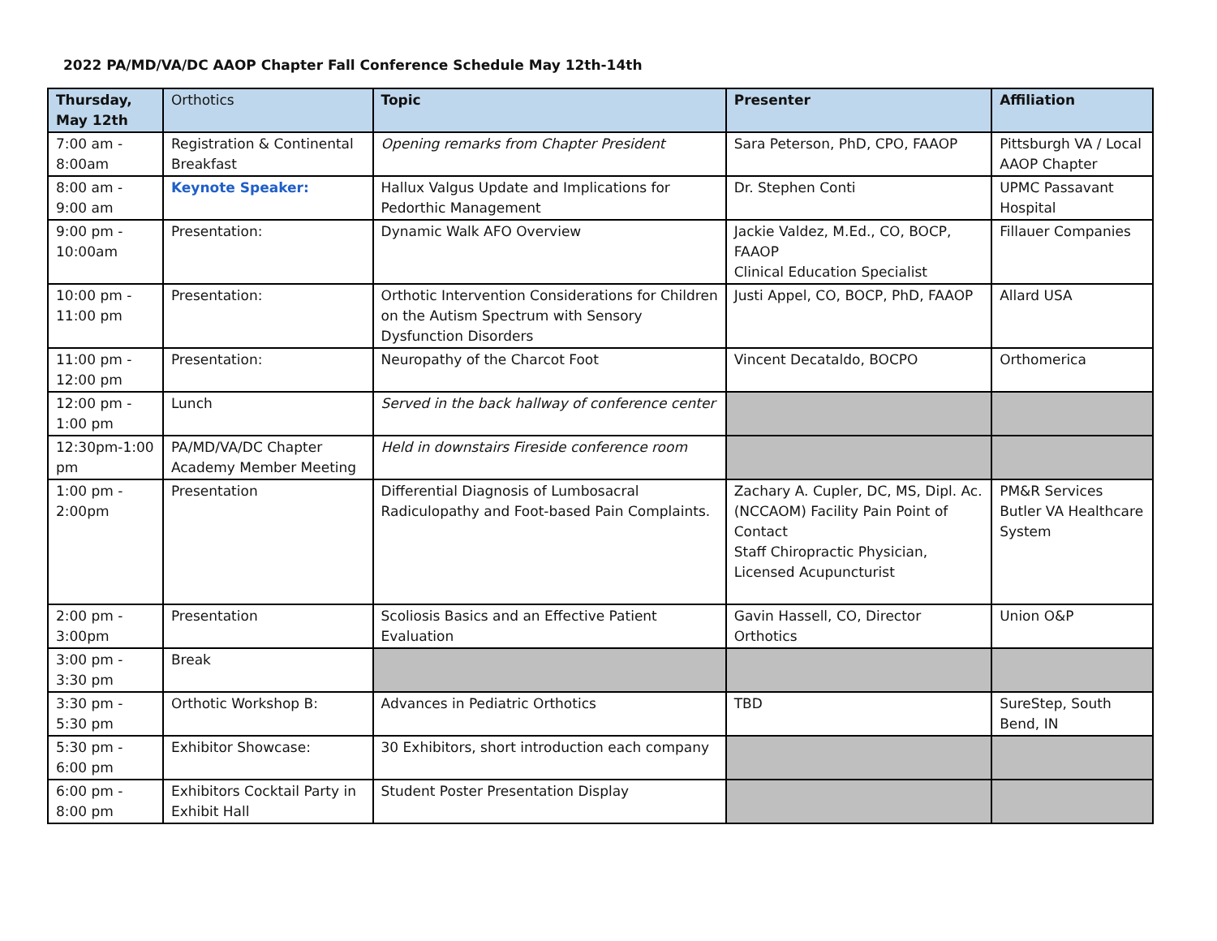2022 PA/MD/VA/DC AAOP Chapter Fall Conference Schedule May 12th-14th
| Thursday, May 12th | Orthotics | Topic | Presenter | Affiliation |
| --- | --- | --- | --- | --- |
| 7:00 am - 8:00am | Registration & Continental Breakfast | Opening remarks from Chapter President | Sara Peterson, PhD, CPO, FAAOP | Pittsburgh VA / Local AAOP Chapter |
| 8:00 am - 9:00 am | Keynote Speaker: | Hallux Valgus Update and Implications for Pedorthic Management | Dr. Stephen Conti | UPMC Passavant Hospital |
| 9:00 pm - 10:00am | Presentation: | Dynamic Walk AFO Overview | Jackie Valdez, M.Ed., CO, BOCP, FAAOP Clinical Education Specialist | Fillauer Companies |
| 10:00 pm - 11:00 pm | Presentation: | Orthotic Intervention Considerations for Children on the Autism Spectrum with Sensory Dysfunction Disorders | Justi Appel, CO, BOCP, PhD, FAAOP | Allard USA |
| 11:00 pm - 12:00 pm | Presentation: | Neuropathy of the Charcot Foot | Vincent Decataldo, BOCPO | Orthomerica |
| 12:00 pm - 1:00 pm | Lunch | Served in the back hallway of conference center | | |
| 12:30pm-1:00 pm | PA/MD/VA/DC Chapter Academy Member Meeting | Held in downstairs Fireside conference room | | |
| 1:00 pm - 2:00pm | Presentation | Differential Diagnosis of Lumbosacral Radiculopathy and Foot-based Pain Complaints. | Zachary A. Cupler, DC, MS, Dipl. Ac. (NCCAOM) Facility Pain Point of Contact Staff Chiropractic Physician, Licensed Acupuncturist | PM&R Services Butler VA Healthcare System |
| 2:00 pm - 3:00pm | Presentation | Scoliosis Basics and an Effective Patient Evaluation | Gavin Hassell, CO, Director Orthotics | Union O&P |
| 3:00 pm - 3:30 pm | Break | | | |
| 3:30 pm - 5:30 pm | Orthotic Workshop B: | Advances in Pediatric Orthotics | TBD | SureStep, South Bend, IN |
| 5:30 pm - 6:00 pm | Exhibitor Showcase: | 30 Exhibitors, short introduction each company | | |
| 6:00 pm - 8:00 pm | Exhibitors Cocktail Party in Exhibit Hall | Student Poster Presentation Display | | |